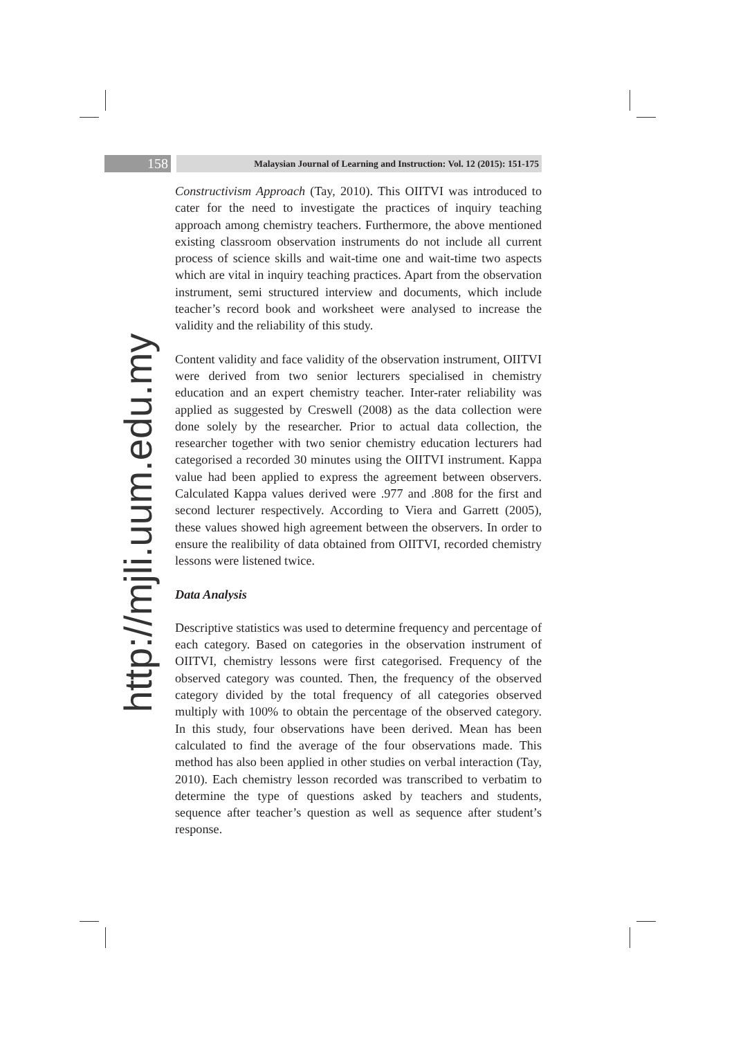158
Malaysian Journal of Learning and Instruction: Vol. 12 (2015): 151-175
http://mjli.uum.edu.my
Constructivism Approach (Tay, 2010). This OIITVI was introduced to cater for the need to investigate the practices of inquiry teaching approach among chemistry teachers. Furthermore, the above mentioned existing classroom observation instruments do not include all current process of science skills and wait-time one and wait-time two aspects which are vital in inquiry teaching practices. Apart from the observation instrument, semi structured interview and documents, which include teacher’s record book and worksheet were analysed to increase the validity and the reliability of this study.
Content validity and face validity of the observation instrument, OIITVI were derived from two senior lecturers specialised in chemistry education and an expert chemistry teacher. Inter-rater reliability was applied as suggested by Creswell (2008) as the data collection were done solely by the researcher. Prior to actual data collection, the researcher together with two senior chemistry education lecturers had categorised a recorded 30 minutes using the OIITVI instrument. Kappa value had been applied to express the agreement between observers. Calculated Kappa values derived were .977 and .808 for the first and second lecturer respectively. According to Viera and Garrett (2005), these values showed high agreement between the observers. In order to ensure the realibility of data obtained from OIITVI, recorded chemistry lessons were listened twice.
Data Analysis
Descriptive statistics was used to determine frequency and percentage of each category. Based on categories in the observation instrument of OIITVI, chemistry lessons were first categorised. Frequency of the observed category was counted. Then, the frequency of the observed category divided by the total frequency of all categories observed multiply with 100% to obtain the percentage of the observed category. In this study, four observations have been derived. Mean has been calculated to find the average of the four observations made. This method has also been applied in other studies on verbal interaction (Tay, 2010). Each chemistry lesson recorded was transcribed to verbatim to determine the type of questions asked by teachers and students, sequence after teacher’s question as well as sequence after student’s response.